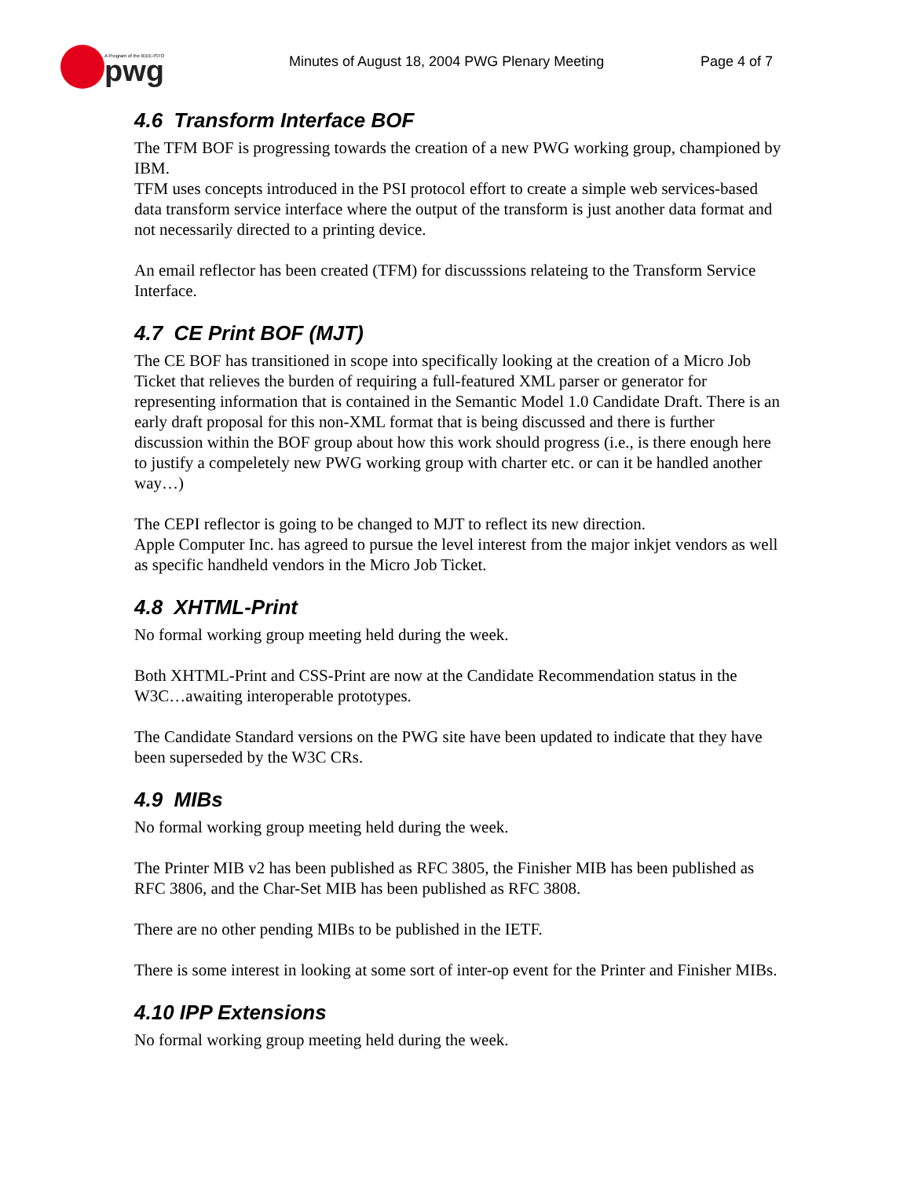pwg
A Program of the IEEE-ISTO
Minutes of August 18, 2004 PWG Plenary Meeting
Page 4 of 7
4.6 Transform Interface BOF
The TFM BOF is progressing towards the creation of a new PWG working group, championed by IBM.
TFM uses concepts introduced in the PSI protocol effort to create a simple web services-based data transform service interface where the output of the transform is just another data format and not necessarily directed to a printing device.
An email reflector has been created (TFM) for discusssions relateing to the Transform Service Interface.
4.7 CE Print BOF (MJT)
The CE BOF has transitioned in scope into specifically looking at the creation of a Micro Job Ticket that relieves the burden of requiring a full-featured XML parser or generator for representing information that is contained in the Semantic Model 1.0 Candidate Draft. There is an early draft proposal for this non-XML format that is being discussed and there is further discussion within the BOF group about how this work should progress (i.e., is there enough here to justify a compeletely new PWG working group with charter etc. or can it be handled another way…)
The CEPI reflector is going to be changed to MJT to reflect its new direction.
Apple Computer Inc. has agreed to pursue the level interest from the major inkjet vendors as well as specific handheld vendors in the Micro Job Ticket.
4.8 XHTML-Print
No formal working group meeting held during the week.
Both XHTML-Print and CSS-Print are now at the Candidate Recommendation status in the W3C…awaiting interoperable prototypes.
The Candidate Standard versions on the PWG site have been updated to indicate that they have been superseded by the W3C CRs.
4.9 MIBs
No formal working group meeting held during the week.
The Printer MIB v2 has been published as RFC 3805, the Finisher MIB has been published as RFC 3806, and the Char-Set MIB has been published as RFC 3808.
There are no other pending MIBs to be published in the IETF.
There is some interest in looking at some sort of inter-op event for the Printer and Finisher MIBs.
4.10 IPP Extensions
No formal working group meeting held during the week.